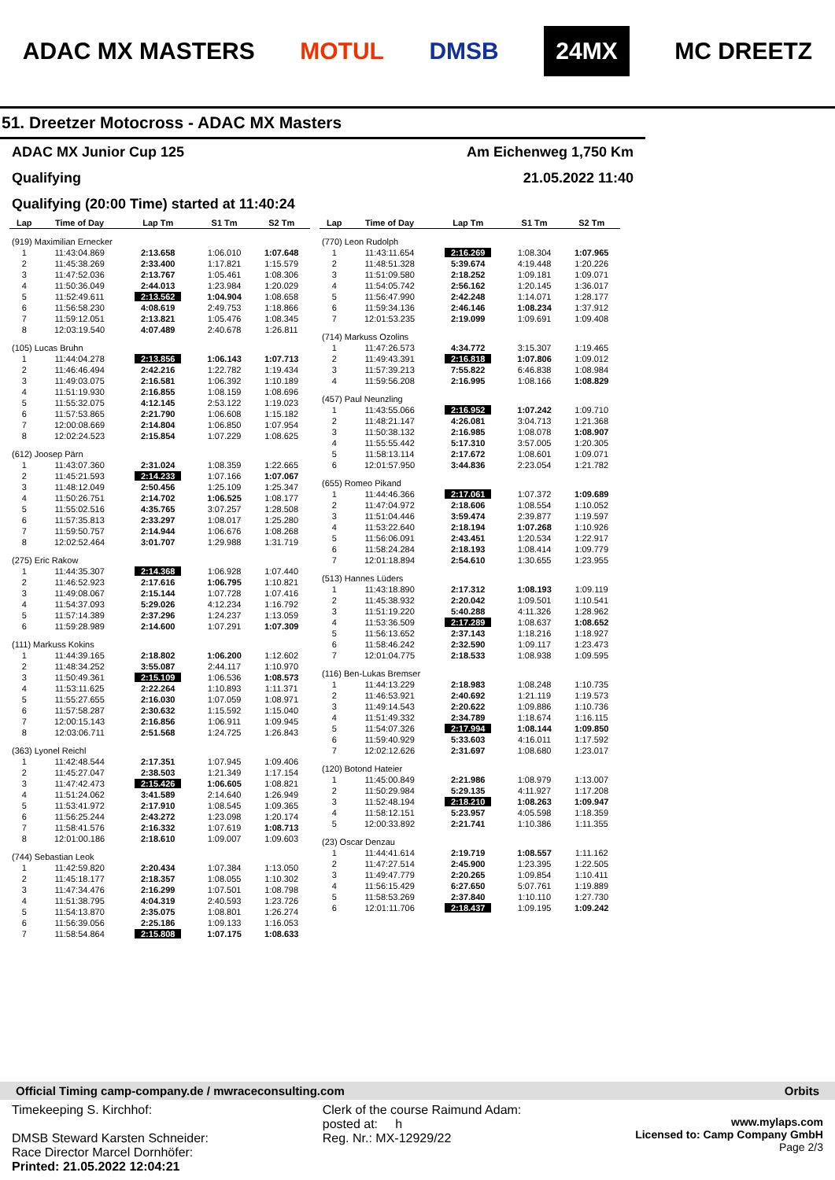ADAC MX MASTERS MOTUL DMSB 24MX MC DREETZ
51. Dreetzer Motocross - ADAC MX Masters
ADAC MX Junior Cup 125 Am Eichenweg 1,750 Km
Qualifying 21.05.2022 11:40
Qualifying (20:00 Time) started at 11:40:24
| Lap | Time of Day | Lap Tm | S1 Tm | S2 Tm |
| --- | --- | --- | --- | --- |
| (919) Maximilian Ernecker | | | | |
| 1 | 11:43:04.869 | 2:13.658 | 1:06.010 | 1:07.648 |
| 2 | 11:45:38.269 | 2:33.400 | 1:17.821 | 1:15.579 |
| 3 | 11:47:52.036 | 2:13.767 | 1:05.461 | 1:08.306 |
| 4 | 11:50:36.049 | 2:44.013 | 1:23.984 | 1:20.029 |
| 5 | 11:52:49.611 | 2:13.562 | 1:04.904 | 1:08.658 |
| 6 | 11:56:58.230 | 4:08.619 | 2:49.753 | 1:18.866 |
| 7 | 11:59:12.051 | 2:13.821 | 1:05.476 | 1:08.345 |
| 8 | 12:03:19.540 | 4:07.489 | 2:40.678 | 1:26.811 |
| (105) Lucas Bruhn | | | | |
| 1 | 11:44:04.278 | 2:13.856 | 1:06.143 | 1:07.713 |
| 2 | 11:46:46.494 | 2:42.216 | 1:22.782 | 1:19.434 |
| 3 | 11:49:03.075 | 2:16.581 | 1:06.392 | 1:10.189 |
| 4 | 11:51:19.930 | 2:16.855 | 1:08.159 | 1:08.696 |
| 5 | 11:55:32.075 | 4:12.145 | 2:53.122 | 1:19.023 |
| 6 | 11:57:53.865 | 2:21.790 | 1:06.608 | 1:15.182 |
| 7 | 12:00:08.669 | 2:14.804 | 1:06.850 | 1:07.954 |
| 8 | 12:02:24.523 | 2:15.854 | 1:07.229 | 1:08.625 |
| (612) Joosep Pärn | | | | |
| 1 | 11:43:07.360 | 2:31.024 | 1:08.359 | 1:22.665 |
| 2 | 11:45:21.593 | 2:14.233 | 1:07.166 | 1:07.067 |
| 3 | 11:48:12.049 | 2:50.456 | 1:25.109 | 1:25.347 |
| 4 | 11:50:26.751 | 2:14.702 | 1:06.525 | 1:08.177 |
| 5 | 11:55:02.516 | 4:35.765 | 3:07.257 | 1:28.508 |
| 6 | 11:57:35.813 | 2:33.297 | 1:08.017 | 1:25.280 |
| 7 | 11:59:50.757 | 2:14.944 | 1:06.676 | 1:08.268 |
| 8 | 12:02:52.464 | 3:01.707 | 1:29.988 | 1:31.719 |
| (275) Eric Rakow | | | | |
| 1 | 11:44:35.307 | 2:14.368 | 1:06.928 | 1:07.440 |
| 2 | 11:46:52.923 | 2:17.616 | 1:06.795 | 1:10.821 |
| 3 | 11:49:08.067 | 2:15.144 | 1:07.728 | 1:07.416 |
| 4 | 11:54:37.093 | 5:29.026 | 4:12.234 | 1:16.792 |
| 5 | 11:57:14.389 | 2:37.296 | 1:24.237 | 1:13.059 |
| 6 | 11:59:28.989 | 2:14.600 | 1:07.291 | 1:07.309 |
| (111) Markuss Kokins | | | | |
| 1 | 11:44:39.165 | 2:18.802 | 1:06.200 | 1:12.602 |
| 2 | 11:48:34.252 | 3:55.087 | 2:44.117 | 1:10.970 |
| 3 | 11:50:49.361 | 2:15.109 | 1:06.536 | 1:08.573 |
| 4 | 11:53:11.625 | 2:22.264 | 1:10.893 | 1:11.371 |
| 5 | 11:55:27.655 | 2:16.030 | 1:07.059 | 1:08.971 |
| 6 | 11:57:58.287 | 2:30.632 | 1:15.592 | 1:15.040 |
| 7 | 12:00:15.143 | 2:16.856 | 1:06.911 | 1:09.945 |
| 8 | 12:03:06.711 | 2:51.568 | 1:24.725 | 1:26.843 |
| (363) Lyonel Reichl | | | | |
| 1 | 11:42:48.544 | 2:17.351 | 1:07.945 | 1:09.406 |
| 2 | 11:45:27.047 | 2:38.503 | 1:21.349 | 1:17.154 |
| 3 | 11:47:42.473 | 2:15.426 | 1:06.605 | 1:08.821 |
| 4 | 11:51:24.062 | 3:41.589 | 2:14.640 | 1:26.949 |
| 5 | 11:53:41.972 | 2:17.910 | 1:08.545 | 1:09.365 |
| 6 | 11:56:25.244 | 2:43.272 | 1:23.098 | 1:20.174 |
| 7 | 11:58:41.576 | 2:16.332 | 1:07.619 | 1:08.713 |
| 8 | 12:01:00.186 | 2:18.610 | 1:09.007 | 1:09.603 |
| (744) Sebastian Leok | | | | |
| 1 | 11:42:59.820 | 2:20.434 | 1:07.384 | 1:13.050 |
| 2 | 11:45:18.177 | 2:18.357 | 1:08.055 | 1:10.302 |
| 3 | 11:47:34.476 | 2:16.299 | 1:07.501 | 1:08.798 |
| 4 | 11:51:38.795 | 4:04.319 | 2:40.593 | 1:23.726 |
| 5 | 11:54:13.870 | 2:35.075 | 1:08.801 | 1:26.274 |
| 6 | 11:56:39.056 | 2:25.186 | 1:09.133 | 1:16.053 |
| 7 | 11:58:54.864 | 2:15.808 | 1:07.175 | 1:08.633 |
| Lap | Time of Day | Lap Tm | S1 Tm | S2 Tm |
| --- | --- | --- | --- | --- |
| (770) Leon Rudolph | | | | |
| 1 | 11:43:11.654 | 2:16.269 | 1:08.304 | 1:07.965 |
| 2 | 11:48:51.328 | 5:39.674 | 4:19.448 | 1:20.226 |
| 3 | 11:51:09.580 | 2:18.252 | 1:09.181 | 1:09.071 |
| 4 | 11:54:05.742 | 2:56.162 | 1:20.145 | 1:36.017 |
| 5 | 11:56:47.990 | 2:42.248 | 1:14.071 | 1:28.177 |
| 6 | 11:59:34.136 | 2:46.146 | 1:08.234 | 1:37.912 |
| 7 | 12:01:53.235 | 2:19.099 | 1:09.691 | 1:09.408 |
| (714) Markuss Ozolins | | | | |
| 1 | 11:47:26.573 | 4:34.772 | 3:15.307 | 1:19.465 |
| 2 | 11:49:43.391 | 2:16.818 | 1:07.806 | 1:09.012 |
| 3 | 11:57:39.213 | 7:55.822 | 6:46.838 | 1:08.984 |
| 4 | 11:59:56.208 | 2:16.995 | 1:08.166 | 1:08.829 |
| (457) Paul Neunzling | | | | |
| 1 | 11:43:55.066 | 2:16.952 | 1:07.242 | 1:09.710 |
| 2 | 11:48:21.147 | 4:26.081 | 3:04.713 | 1:21.368 |
| 3 | 11:50:38.132 | 2:16.985 | 1:08.078 | 1:08.907 |
| 4 | 11:55:55.442 | 5:17.310 | 3:57.005 | 1:20.305 |
| 5 | 11:58:13.114 | 2:17.672 | 1:08.601 | 1:09.071 |
| 6 | 12:01:57.950 | 3:44.836 | 2:23.054 | 1:21.782 |
| (655) Romeo Pikand | | | | |
| 1 | 11:44:46.366 | 2:17.061 | 1:07.372 | 1:09.689 |
| 2 | 11:47:04.972 | 2:18.606 | 1:08.554 | 1:10.052 |
| 3 | 11:51:04.446 | 3:59.474 | 2:39.877 | 1:19.597 |
| 4 | 11:53:22.640 | 2:18.194 | 1:07.268 | 1:10.926 |
| 5 | 11:56:06.091 | 2:43.451 | 1:20.534 | 1:22.917 |
| 6 | 11:58:24.284 | 2:18.193 | 1:08.414 | 1:09.779 |
| 7 | 12:01:18.894 | 2:54.610 | 1:30.655 | 1:23.955 |
| (513) Hannes Lüders | | | | |
| 1 | 11:43:18.890 | 2:17.312 | 1:08.193 | 1:09.119 |
| 2 | 11:45:38.932 | 2:20.042 | 1:09.501 | 1:10.541 |
| 3 | 11:51:19.220 | 5:40.288 | 4:11.326 | 1:28.962 |
| 4 | 11:53:36.509 | 2:17.289 | 1:08.637 | 1:08.652 |
| 5 | 11:56:13.652 | 2:37.143 | 1:18.216 | 1:18.927 |
| 6 | 11:58:46.242 | 2:32.590 | 1:09.117 | 1:23.473 |
| 7 | 12:01:04.775 | 2:18.533 | 1:08.938 | 1:09.595 |
| (116) Ben-Lukas Bremser | | | | |
| 1 | 11:44:13.229 | 2:18.983 | 1:08.248 | 1:10.735 |
| 2 | 11:46:53.921 | 2:40.692 | 1:21.119 | 1:19.573 |
| 3 | 11:49:14.543 | 2:20.622 | 1:09.886 | 1:10.736 |
| 4 | 11:51:49.332 | 2:34.789 | 1:18.674 | 1:16.115 |
| 5 | 11:54:07.326 | 2:17.994 | 1:08.144 | 1:09.850 |
| 6 | 11:59:40.929 | 5:33.603 | 4:16.011 | 1:17.592 |
| 7 | 12:02:12.626 | 2:31.697 | 1:08.680 | 1:23.017 |
| (120) Botond Hateier | | | | |
| 1 | 11:45:00.849 | 2:21.986 | 1:08.979 | 1:13.007 |
| 2 | 11:50:29.984 | 5:29.135 | 4:11.927 | 1:17.208 |
| 3 | 11:52:48.194 | 2:18.210 | 1:08.263 | 1:09.947 |
| 4 | 11:58:12.151 | 5:23.957 | 4:05.598 | 1:18.359 |
| 5 | 12:00:33.892 | 2:21.741 | 1:10.386 | 1:11.355 |
| (23) Oscar Denzau | | | | |
| 1 | 11:44:41.614 | 2:19.719 | 1:08.557 | 1:11.162 |
| 2 | 11:47:27.514 | 2:45.900 | 1:23.395 | 1:22.505 |
| 3 | 11:49:47.779 | 2:20.265 | 1:09.854 | 1:10.411 |
| 4 | 11:56:15.429 | 6:27.650 | 5:07.761 | 1:19.889 |
| 5 | 11:58:53.269 | 2:37.840 | 1:10.110 | 1:27.730 |
| 6 | 12:01:11.706 | 2:18.437 | 1:09.195 | 1:09.242 |
Official Timing camp-company.de / mwraceconsulting.com Orbits
Timekeeping S. Kirchhof:
DMSB Steward Karsten Schneider:
Race Director Marcel Dornhöfer:
Printed: 21.05.2022 12:04:21
Clerk of the course Raimund Adam:
posted at: h
Reg. Nr.: MX-12929/22
www.mylaps.com
Licensed to: Camp Company GmbH
Page 2/3